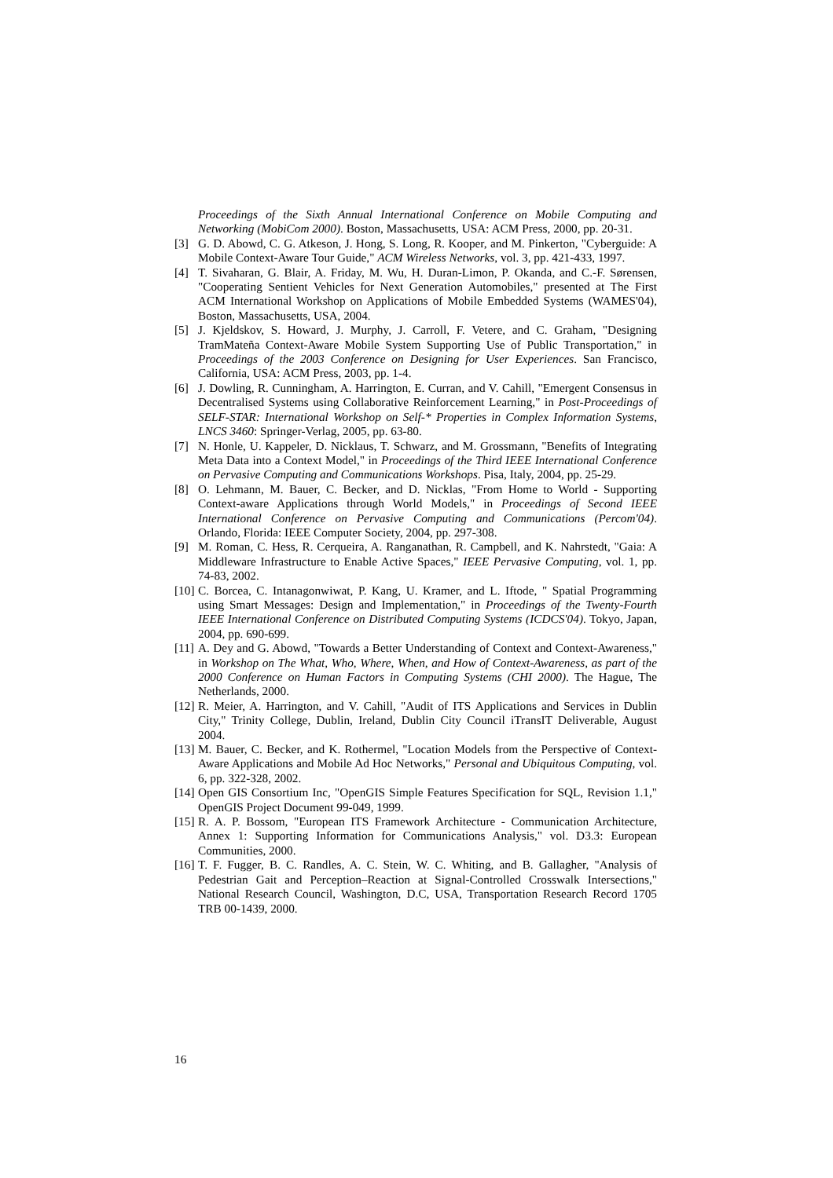Proceedings of the Sixth Annual International Conference on Mobile Computing and Networking (MobiCom 2000). Boston, Massachusetts, USA: ACM Press, 2000, pp. 20-31.
[3] G. D. Abowd, C. G. Atkeson, J. Hong, S. Long, R. Kooper, and M. Pinkerton, "Cyberguide: A Mobile Context-Aware Tour Guide," ACM Wireless Networks, vol. 3, pp. 421-433, 1997.
[4] T. Sivaharan, G. Blair, A. Friday, M. Wu, H. Duran-Limon, P. Okanda, and C.-F. Sørensen, "Cooperating Sentient Vehicles for Next Generation Automobiles," presented at The First ACM International Workshop on Applications of Mobile Embedded Systems (WAMES'04), Boston, Massachusetts, USA, 2004.
[5] J. Kjeldskov, S. Howard, J. Murphy, J. Carroll, F. Vetere, and C. Graham, "Designing TramMateña Context-Aware Mobile System Supporting Use of Public Transportation," in Proceedings of the 2003 Conference on Designing for User Experiences. San Francisco, California, USA: ACM Press, 2003, pp. 1-4.
[6] J. Dowling, R. Cunningham, A. Harrington, E. Curran, and V. Cahill, "Emergent Consensus in Decentralised Systems using Collaborative Reinforcement Learning," in Post-Proceedings of SELF-STAR: International Workshop on Self-* Properties in Complex Information Systems, LNCS 3460: Springer-Verlag, 2005, pp. 63-80.
[7] N. Honle, U. Kappeler, D. Nicklaus, T. Schwarz, and M. Grossmann, "Benefits of Integrating Meta Data into a Context Model," in Proceedings of the Third IEEE International Conference on Pervasive Computing and Communications Workshops. Pisa, Italy, 2004, pp. 25-29.
[8] O. Lehmann, M. Bauer, C. Becker, and D. Nicklas, "From Home to World - Supporting Context-aware Applications through World Models," in Proceedings of Second IEEE International Conference on Pervasive Computing and Communications (Percom'04). Orlando, Florida: IEEE Computer Society, 2004, pp. 297-308.
[9] M. Roman, C. Hess, R. Cerqueira, A. Ranganathan, R. Campbell, and K. Nahrstedt, "Gaia: A Middleware Infrastructure to Enable Active Spaces," IEEE Pervasive Computing, vol. 1, pp. 74-83, 2002.
[10] C. Borcea, C. Intanagonwiwat, P. Kang, U. Kramer, and L. Iftode, " Spatial Programming using Smart Messages: Design and Implementation," in Proceedings of the Twenty-Fourth IEEE International Conference on Distributed Computing Systems (ICDCS'04). Tokyo, Japan, 2004, pp. 690-699.
[11] A. Dey and G. Abowd, "Towards a Better Understanding of Context and Context-Awareness," in Workshop on The What, Who, Where, When, and How of Context-Awareness, as part of the 2000 Conference on Human Factors in Computing Systems (CHI 2000). The Hague, The Netherlands, 2000.
[12] R. Meier, A. Harrington, and V. Cahill, "Audit of ITS Applications and Services in Dublin City," Trinity College, Dublin, Ireland, Dublin City Council iTransIT Deliverable, August 2004.
[13] M. Bauer, C. Becker, and K. Rothermel, "Location Models from the Perspective of Context-Aware Applications and Mobile Ad Hoc Networks," Personal and Ubiquitous Computing, vol. 6, pp. 322-328, 2002.
[14] Open GIS Consortium Inc, "OpenGIS Simple Features Specification for SQL, Revision 1.1," OpenGIS Project Document 99-049, 1999.
[15] R. A. P. Bossom, "European ITS Framework Architecture - Communication Architecture, Annex 1: Supporting Information for Communications Analysis," vol. D3.3: European Communities, 2000.
[16] T. F. Fugger, B. C. Randles, A. C. Stein, W. C. Whiting, and B. Gallagher, "Analysis of Pedestrian Gait and Perception–Reaction at Signal-Controlled Crosswalk Intersections," National Research Council, Washington, D.C, USA, Transportation Research Record 1705 TRB 00-1439, 2000.
16